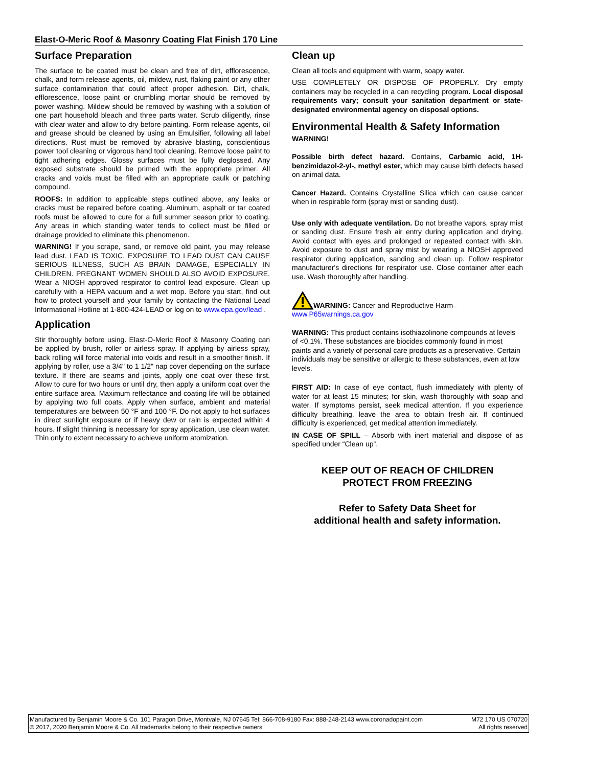Elast-O-Meric Roof & Masonry Coating Flat Finish 170 Line
Surface Preparation
The surface to be coated must be clean and free of dirt, efflorescence, chalk, and form release agents, oil, mildew, rust, flaking paint or any other surface contamination that could affect proper adhesion. Dirt, chalk, efflorescence, loose paint or crumbling mortar should be removed by power washing. Mildew should be removed by washing with a solution of one part household bleach and three parts water. Scrub diligently, rinse with clear water and allow to dry before painting. Form release agents, oil and grease should be cleaned by using an Emulsifier, following all label directions. Rust must be removed by abrasive blasting, conscientious power tool cleaning or vigorous hand tool cleaning. Remove loose paint to tight adhering edges. Glossy surfaces must be fully deglossed. Any exposed substrate should be primed with the appropriate primer. All cracks and voids must be filled with an appropriate caulk or patching compound.
ROOFS: In addition to applicable steps outlined above, any leaks or cracks must be repaired before coating. Aluminum, asphalt or tar coated roofs must be allowed to cure for a full summer season prior to coating. Any areas in which standing water tends to collect must be filled or drainage provided to eliminate this phenomenon.
WARNING! If you scrape, sand, or remove old paint, you may release lead dust. LEAD IS TOXIC. EXPOSURE TO LEAD DUST CAN CAUSE SERIOUS ILLNESS, SUCH AS BRAIN DAMAGE, ESPECIALLY IN CHILDREN. PREGNANT WOMEN SHOULD ALSO AVOID EXPOSURE. Wear a NIOSH approved respirator to control lead exposure. Clean up carefully with a HEPA vacuum and a wet mop. Before you start, find out how to protect yourself and your family by contacting the National Lead Informational Hotline at 1-800-424-LEAD or log on to www.epa.gov/lead .
Application
Stir thoroughly before using. Elast-O-Meric Roof & Masonry Coating can be applied by brush, roller or airless spray. If applying by airless spray, back rolling will force material into voids and result in a smoother finish. If applying by roller, use a 3/4" to 1 1/2" nap cover depending on the surface texture. If there are seams and joints, apply one coat over these first. Allow to cure for two hours or until dry, then apply a uniform coat over the entire surface area. Maximum reflectance and coating life will be obtained by applying two full coats. Apply when surface, ambient and material temperatures are between 50 °F and 100 °F. Do not apply to hot surfaces in direct sunlight exposure or if heavy dew or rain is expected within 4 hours. If slight thinning is necessary for spray application, use clean water. Thin only to extent necessary to achieve uniform atomization.
Clean up
Clean all tools and equipment with warm, soapy water.
USE COMPLETELY OR DISPOSE OF PROPERLY. Dry empty containers may be recycled in a can recycling program. Local disposal requirements vary; consult your sanitation department or state-designated environmental agency on disposal options.
Environmental Health & Safety Information
WARNING!
Possible birth defect hazard. Contains, Carbamic acid, 1H-benzimidazol-2-yl-, methyl ester, which may cause birth defects based on animal data.
Cancer Hazard. Contains Crystalline Silica which can cause cancer when in respirable form (spray mist or sanding dust).
Use only with adequate ventilation. Do not breathe vapors, spray mist or sanding dust. Ensure fresh air entry during application and drying. Avoid contact with eyes and prolonged or repeated contact with skin. Avoid exposure to dust and spray mist by wearing a NIOSH approved respirator during application, sanding and clean up. Follow respirator manufacturer's directions for respirator use. Close container after each use. Wash thoroughly after handling.
WARNING: Cancer and Reproductive Harm–
www.P65warnings.ca.gov
WARNING: This product contains isothiazolinone compounds at levels of <0.1%. These substances are biocides commonly found in most paints and a variety of personal care products as a preservative. Certain individuals may be sensitive or allergic to these substances, even at low levels.
FIRST AID: In case of eye contact, flush immediately with plenty of water for at least 15 minutes; for skin, wash thoroughly with soap and water. If symptoms persist, seek medical attention. If you experience difficulty breathing, leave the area to obtain fresh air. If continued difficulty is experienced, get medical attention immediately.
IN CASE OF SPILL – Absorb with inert material and dispose of as specified under “Clean up”.
KEEP OUT OF REACH OF CHILDREN
PROTECT FROM FREEZING
Refer to Safety Data Sheet for
additional health and safety information.
Manufactured by Benjamin Moore & Co. 101 Paragon Drive, Montvale, NJ 07645 Tel: 866-708-9180 Fax: 888-248-2143 www.coronadopaint.com M72 170 US 070720
© 2017, 2020 Benjamin Moore & Co. All trademarks belong to their respective owners All rights reserved